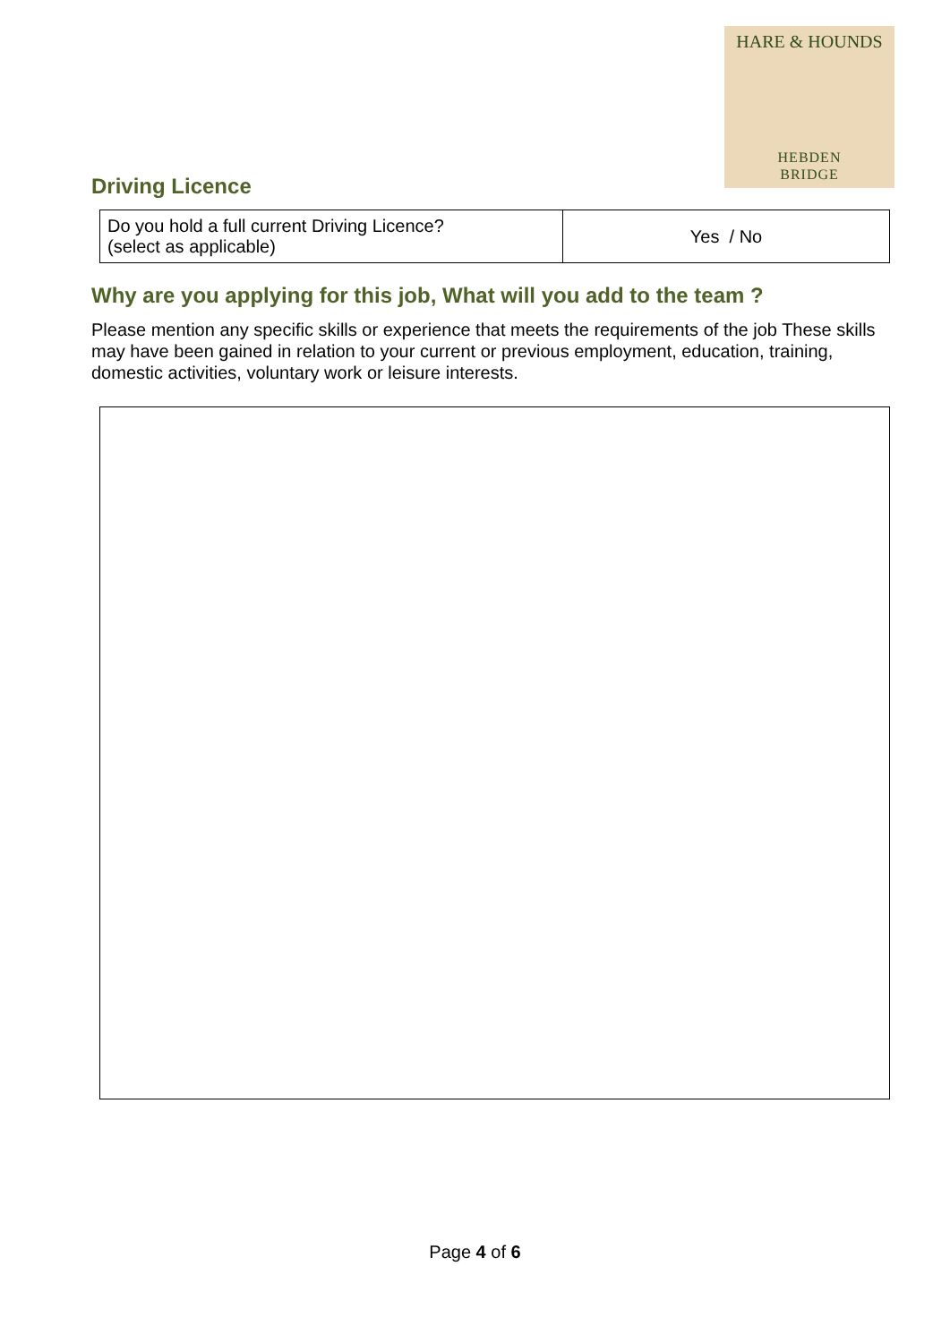HARE & HOUNDS
HEBDEN
BRIDGE
Driving Licence
| Do you hold a full current Driving Licence? (select as applicable) | Yes / No |
Why are you applying for this job, What will you add to the team ?
Please mention any specific skills or experience that meets the requirements of the job These skills may have been gained in relation to your current or previous employment, education, training, domestic activities, voluntary work or leisure interests.
Page 4 of 6